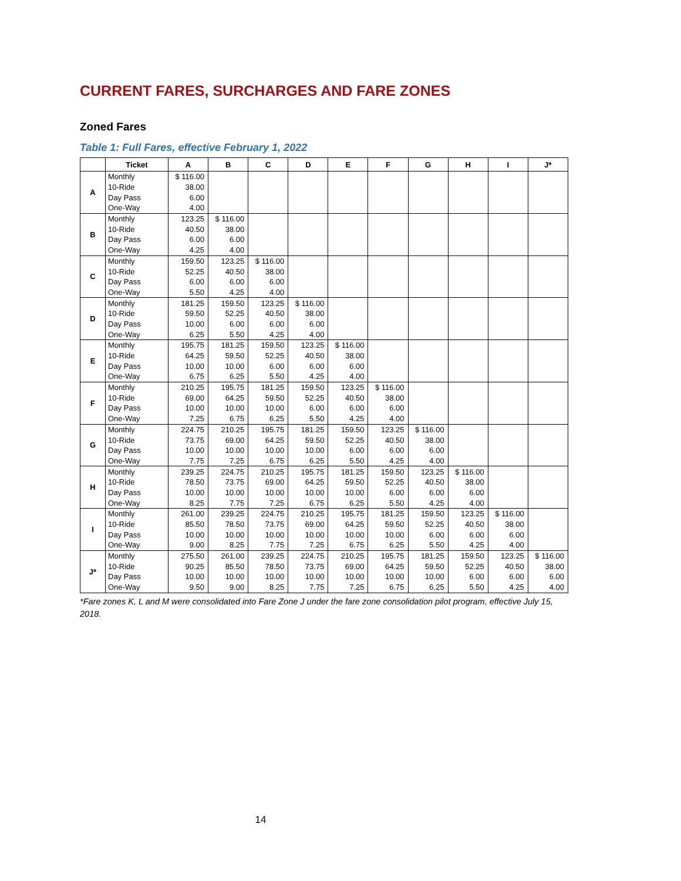CURRENT FARES, SURCHARGES AND FARE ZONES
Zoned Fares
Table 1: Full Fares, effective February 1, 2022
| | Ticket | A | B | C | D | E | F | G | H | I | J* |
| --- | --- | --- | --- | --- | --- | --- | --- | --- | --- | --- | --- |
| A | Monthly | $ 116.00 | | | | | | | | | |
| | 10-Ride | 38.00 | | | | | | | | | |
| | Day Pass | 6.00 | | | | | | | | | |
| | One-Way | 4.00 | | | | | | | | | |
| B | Monthly | 123.25 | $ 116.00 | | | | | | | | |
| | 10-Ride | 40.50 | 38.00 | | | | | | | | |
| | Day Pass | 6.00 | 6.00 | | | | | | | | |
| | One-Way | 4.25 | 4.00 | | | | | | | | |
| C | Monthly | 159.50 | 123.25 | $ 116.00 | | | | | | | |
| | 10-Ride | 52.25 | 40.50 | 38.00 | | | | | | | |
| | Day Pass | 6.00 | 6.00 | 6.00 | | | | | | | |
| | One-Way | 5.50 | 4.25 | 4.00 | | | | | | | |
| D | Monthly | 181.25 | 159.50 | 123.25 | $ 116.00 | | | | | | |
| | 10-Ride | 59.50 | 52.25 | 40.50 | 38.00 | | | | | | |
| | Day Pass | 10.00 | 6.00 | 6.00 | 6.00 | | | | | | |
| | One-Way | 6.25 | 5.50 | 4.25 | 4.00 | | | | | | |
| E | Monthly | 195.75 | 181.25 | 159.50 | 123.25 | $ 116.00 | | | | | |
| | 10-Ride | 64.25 | 59.50 | 52.25 | 40.50 | 38.00 | | | | | |
| | Day Pass | 10.00 | 10.00 | 6.00 | 6.00 | 6.00 | | | | | |
| | One-Way | 6.75 | 6.25 | 5.50 | 4.25 | 4.00 | | | | | |
| F | Monthly | 210.25 | 195.75 | 181.25 | 159.50 | 123.25 | $ 116.00 | | | | |
| | 10-Ride | 69.00 | 64.25 | 59.50 | 52.25 | 40.50 | 38.00 | | | | |
| | Day Pass | 10.00 | 10.00 | 10.00 | 6.00 | 6.00 | 6.00 | | | | |
| | One-Way | 7.25 | 6.75 | 6.25 | 5.50 | 4.25 | 4.00 | | | | |
| G | Monthly | 224.75 | 210.25 | 195.75 | 181.25 | 159.50 | 123.25 | $ 116.00 | | | |
| | 10-Ride | 73.75 | 69.00 | 64.25 | 59.50 | 52.25 | 40.50 | 38.00 | | | |
| | Day Pass | 10.00 | 10.00 | 10.00 | 10.00 | 6.00 | 6.00 | 6.00 | | | |
| | One-Way | 7.75 | 7.25 | 6.75 | 6.25 | 5.50 | 4.25 | 4.00 | | | |
| H | Monthly | 239.25 | 224.75 | 210.25 | 195.75 | 181.25 | 159.50 | 123.25 | $ 116.00 | | |
| | 10-Ride | 78.50 | 73.75 | 69.00 | 64.25 | 59.50 | 52.25 | 40.50 | 38.00 | | |
| | Day Pass | 10.00 | 10.00 | 10.00 | 10.00 | 10.00 | 6.00 | 6.00 | 6.00 | | |
| | One-Way | 8.25 | 7.75 | 7.25 | 6.75 | 6.25 | 5.50 | 4.25 | 4.00 | | |
| I | Monthly | 261.00 | 239.25 | 224.75 | 210.25 | 195.75 | 181.25 | 159.50 | 123.25 | $ 116.00 | |
| | 10-Ride | 85.50 | 78.50 | 73.75 | 69.00 | 64.25 | 59.50 | 52.25 | 40.50 | 38.00 | |
| | Day Pass | 10.00 | 10.00 | 10.00 | 10.00 | 10.00 | 10.00 | 6.00 | 6.00 | 6.00 | |
| | One-Way | 9.00 | 8.25 | 7.75 | 7.25 | 6.75 | 6.25 | 5.50 | 4.25 | 4.00 | |
| J* | Monthly | 275.50 | 261.00 | 239.25 | 224.75 | 210.25 | 195.75 | 181.25 | 159.50 | 123.25 | $ 116.00 |
| | 10-Ride | 90.25 | 85.50 | 78.50 | 73.75 | 69.00 | 64.25 | 59.50 | 52.25 | 40.50 | 38.00 |
| | Day Pass | 10.00 | 10.00 | 10.00 | 10.00 | 10.00 | 10.00 | 10.00 | 6.00 | 6.00 | 6.00 |
| | One-Way | 9.50 | 9.00 | 8.25 | 7.75 | 7.25 | 6.75 | 6.25 | 5.50 | 4.25 | 4.00 |
*Fare zones K, L and M were consolidated into Fare Zone J under the fare zone consolidation pilot program, effective July 15, 2018.
14